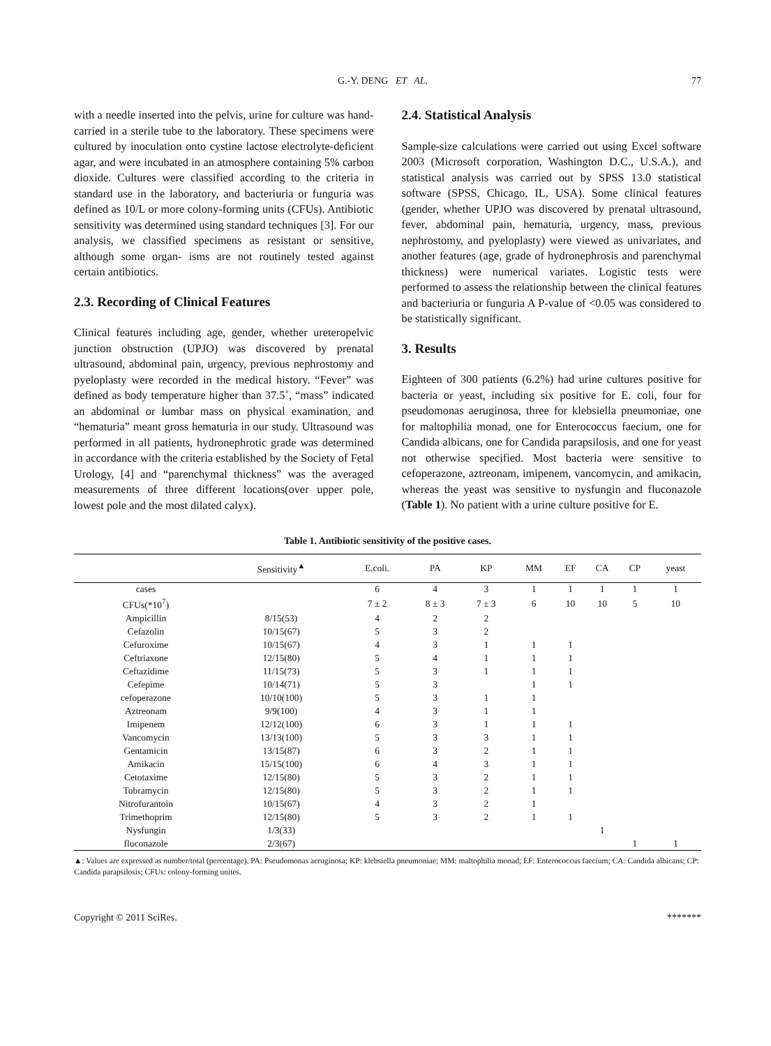G.-Y. DENG ET AL. 77
with a needle inserted into the pelvis, urine for culture was hand-carried in a sterile tube to the laboratory. These specimens were cultured by inoculation onto cystine lactose electrolyte-deficient agar, and were incubated in an atmosphere containing 5% carbon dioxide. Cultures were classified according to the criteria in standard use in the laboratory, and bacteriuria or funguria was defined as 10/L or more colony-forming units (CFUs). Antibiotic sensitivity was determined using standard techniques [3]. For our analysis, we classified specimens as resistant or sensitive, although some organ- isms are not routinely tested against certain antibiotics.
2.3. Recording of Clinical Features
Clinical features including age, gender, whether ureteropelvic junction obstruction (UPJO) was discovered by prenatal ultrasound, abdominal pain, urgency, previous nephrostomy and pyeloplasty were recorded in the medical history. “Fever” was defined as body temperature higher than 37.5˚, “mass” indicated an abdominal or lumbar mass on physical examination, and “hematuria” meant gross hematuria in our study. Ultrasound was performed in all patients, hydronephrotic grade was determined in accordance with the criteria established by the Society of Fetal Urology, [4] and “parenchymal thickness” was the averaged measurements of three different locations(over upper pole, lowest pole and the most dilated calyx).
2.4. Statistical Analysis
Sample-size calculations were carried out using Excel software 2003 (Microsoft corporation, Washington D.C., U.S.A.), and statistical analysis was carried out by SPSS 13.0 statistical software (SPSS, Chicago, IL, USA). Some clinical features (gender, whether UPJO was discovered by prenatal ultrasound, fever, abdominal pain, hematuria, urgency, mass, previous nephrostomy, and pyeloplasty) were viewed as univariates, and another features (age, grade of hydronephrosis and parenchymal thickness) were numerical variates. Logistic tests were performed to assess the relationship between the clinical features and bacteriuria or funguria A P-value of <0.05 was considered to be statistically significant.
3. Results
Eighteen of 300 patients (6.2%) had urine cultures positive for bacteria or yeast, including six positive for E. coli, four for pseudomonas aeruginosa, three for klebsiella pneumoniae, one for maltophilia monad, one for Enterococcus faecium, one for Candida albicans, one for Candida parapsilosis, and one for yeast not otherwise specified. Most bacteria were sensitive to cefoperazone, aztreonam, imipenem, vancomycin, and amikacin, whereas the yeast was sensitive to nysfungin and fluconazole (Table 1). No patient with a urine culture positive for E.
Table 1. Antibiotic sensitivity of the positive cases.
| | Sensitivity<sup>▲</sup> | E.coli. | PA | KP | MM | EF | CA | CP | yeast |
| --- | --- | --- | --- | --- | --- | --- | --- | --- | --- |
| cases | | 6 | 4 | 3 | 1 | 1 | 1 | 1 | 1 |
| CFUs(*10<sup>7</sup>) | | 7 ± 2 | 8 ± 3 | 7 ± 3 | 6 | 10 | 10 | 5 | 10 |
| Ampicillin | 8/15(53) | 4 | 2 | 2 | | | | | |
| Cefazolin | 10/15(67) | 5 | 3 | 2 | | | | | |
| Cefuroxime | 10/15(67) | 4 | 3 | 1 | 1 | 1 | | | |
| Ceftriaxone | 12/15(80) | 5 | 4 | 1 | 1 | 1 | | | |
| Ceftazidime | 11/15(73) | 5 | 3 | 1 | 1 | 1 | | | |
| Cefepime | 10/14(71) | 5 | 3 | | 1 | 1 | | | |
| cefoperazone | 10/10(100) | 5 | 3 | 1 | 1 | | | | |
| Aztreonam | 9/9(100) | 4 | 3 | 1 | 1 | | | | |
| Imipenem | 12/12(100) | 6 | 3 | 1 | 1 | 1 | | | |
| Vancomycin | 13/13(100) | 5 | 3 | 3 | 1 | 1 | | | |
| Gentamicin | 13/15(87) | 6 | 3 | 2 | 1 | 1 | | | |
| Amikacin | 15/15(100) | 6 | 4 | 3 | 1 | 1 | | | |
| Cetotaxime | 12/15(80) | 5 | 3 | 2 | 1 | 1 | | | |
| Tobramycin | 12/15(80) | 5 | 3 | 2 | 1 | 1 | | | |
| Nitrofurantoin | 10/15(67) | 4 | 3 | 2 | 1 | | | | |
| Trimethoprim | 12/15(80) | 5 | 3 | 2 | 1 | 1 | | | |
| Nysfungin | 1/3(33) | | | | | | 1 | | |
| fluconazole | 2/3(67) | | | | | | | 1 | 1 |
▲: Values are expressed as number/total (percentage). PA: Pseudomonas aeruginosa; KP: klebsiella pneumoniae; MM: maltophilia monad; EF: Enterococcus faecium; CA: Candida albicans; CP: Candida parapsilosis; CFUs: colony-forming unites.
Copyright © 2011 SciRes. *******